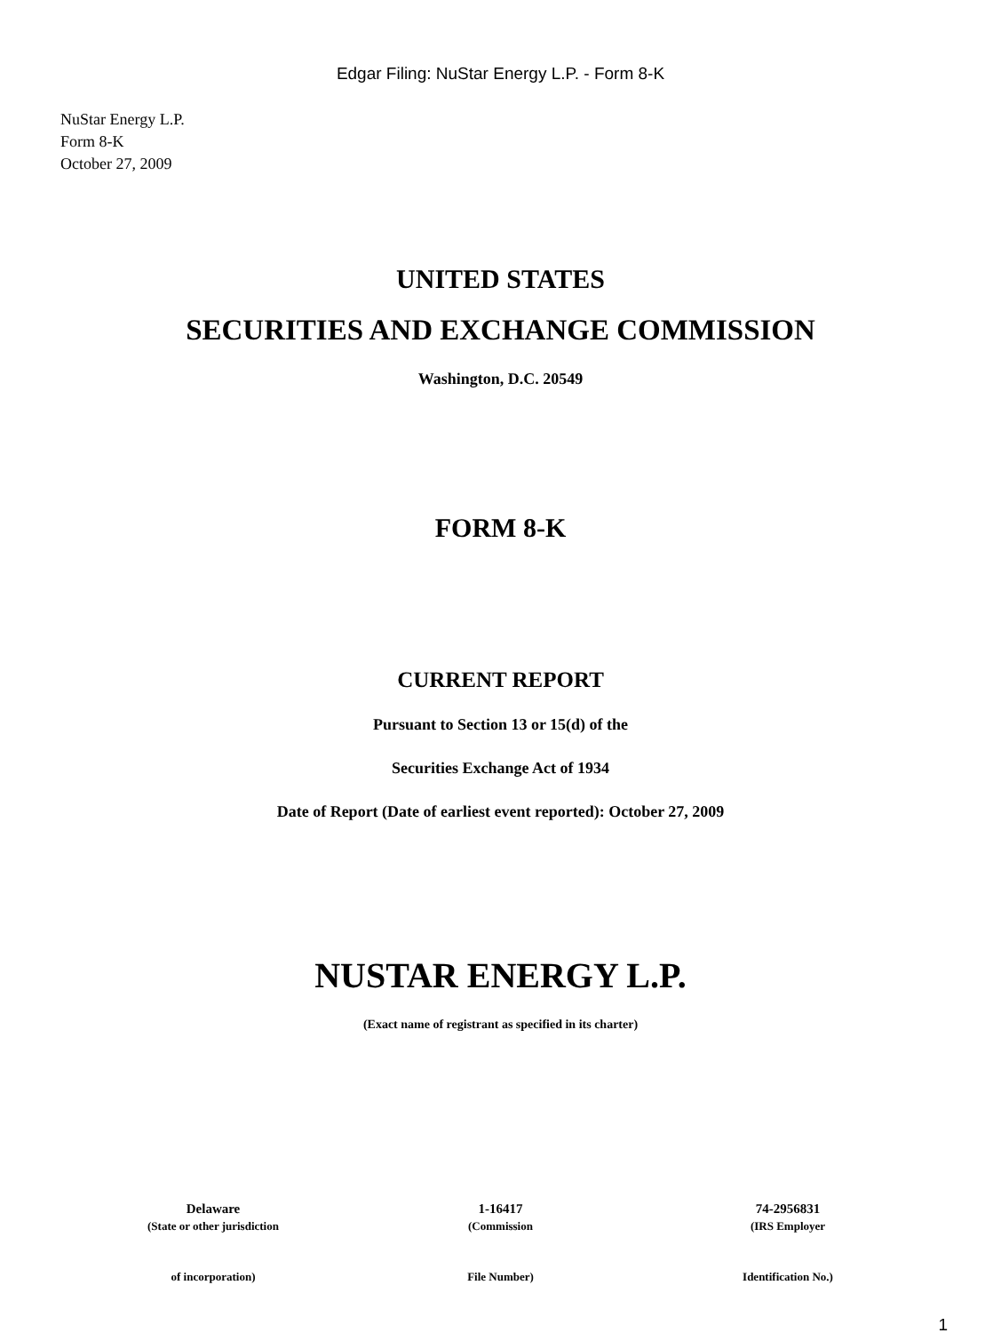Edgar Filing: NuStar Energy L.P. - Form 8-K
NuStar Energy L.P.
Form 8-K
October 27, 2009
UNITED STATES
SECURITIES AND EXCHANGE COMMISSION
Washington, D.C. 20549
FORM 8-K
CURRENT REPORT
Pursuant to Section 13 or 15(d) of the
Securities Exchange Act of 1934
Date of Report (Date of earliest event reported): October 27, 2009
NUSTAR ENERGY L.P.
(Exact name of registrant as specified in its charter)
Delaware
(State or other jurisdiction
of incorporation)
1-16417
(Commission
File Number)
74-2956831
(IRS Employer
Identification No.)
1